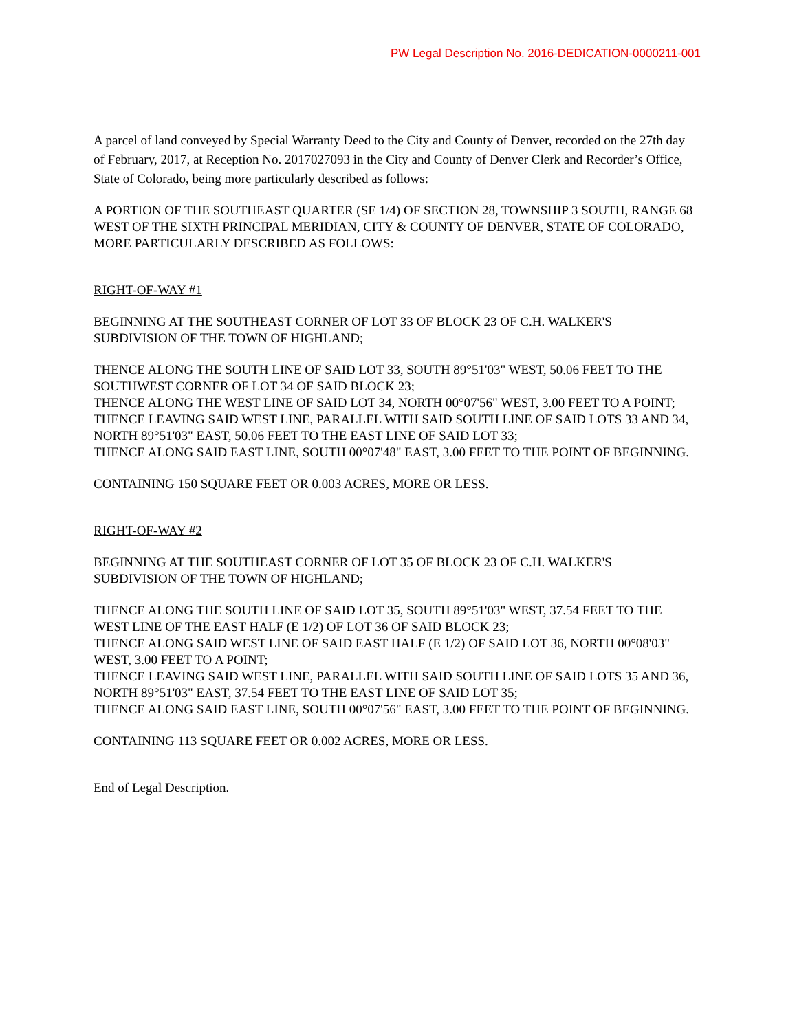PW Legal Description No. 2016-DEDICATION-0000211-001
A parcel of land conveyed by Special Warranty Deed to the City and County of Denver, recorded on the 27th day of February, 2017, at Reception No. 2017027093 in the City and County of Denver Clerk and Recorder’s Office, State of Colorado, being more particularly described as follows:
A PORTION OF THE SOUTHEAST QUARTER (SE 1/4) OF SECTION 28, TOWNSHIP 3 SOUTH, RANGE 68 WEST OF THE SIXTH PRINCIPAL MERIDIAN, CITY & COUNTY OF DENVER, STATE OF COLORADO, MORE PARTICULARLY DESCRIBED AS FOLLOWS:
RIGHT-OF-WAY #1
BEGINNING AT THE SOUTHEAST CORNER OF LOT 33 OF BLOCK 23 OF C.H. WALKER'S SUBDIVISION OF THE TOWN OF HIGHLAND;
THENCE ALONG THE SOUTH LINE OF SAID LOT 33, SOUTH 89°51'03" WEST, 50.06 FEET TO THE SOUTHWEST CORNER OF LOT 34 OF SAID BLOCK 23;
THENCE ALONG THE WEST LINE OF SAID LOT 34, NORTH 00°07'56" WEST, 3.00 FEET TO A POINT;
THENCE LEAVING SAID WEST LINE, PARALLEL WITH SAID SOUTH LINE OF SAID LOTS 33 AND 34, NORTH 89°51'03" EAST, 50.06 FEET TO THE EAST LINE OF SAID LOT 33;
THENCE ALONG SAID EAST LINE, SOUTH 00°07'48" EAST, 3.00 FEET TO THE POINT OF BEGINNING.
CONTAINING 150 SQUARE FEET OR 0.003 ACRES, MORE OR LESS.
RIGHT-OF-WAY #2
BEGINNING AT THE SOUTHEAST CORNER OF LOT 35 OF BLOCK 23 OF C.H. WALKER'S SUBDIVISION OF THE TOWN OF HIGHLAND;
THENCE ALONG THE SOUTH LINE OF SAID LOT 35, SOUTH 89°51'03" WEST, 37.54 FEET TO THE WEST LINE OF THE EAST HALF (E 1/2) OF LOT 36 OF SAID BLOCK 23;
THENCE ALONG SAID WEST LINE OF SAID EAST HALF (E 1/2) OF SAID LOT 36, NORTH 00°08'03" WEST, 3.00 FEET TO A POINT;
THENCE LEAVING SAID WEST LINE, PARALLEL WITH SAID SOUTH LINE OF SAID LOTS 35 AND 36, NORTH 89°51'03" EAST, 37.54 FEET TO THE EAST LINE OF SAID LOT 35;
THENCE ALONG SAID EAST LINE, SOUTH 00°07'56" EAST, 3.00 FEET TO THE POINT OF BEGINNING.
CONTAINING 113 SQUARE FEET OR 0.002 ACRES, MORE OR LESS.
End of Legal Description.